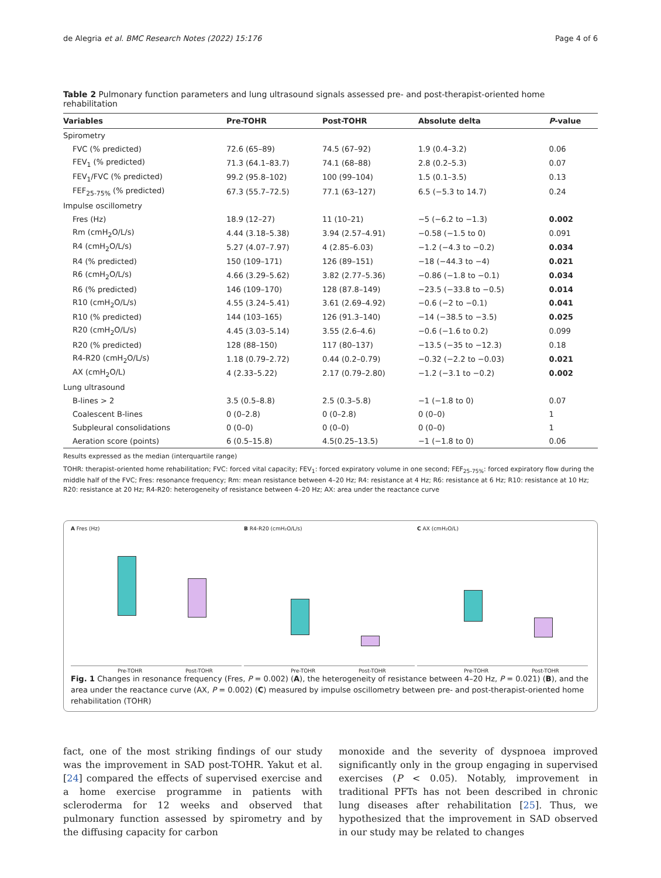de Alegria et al. BMC Research Notes (2022) 15:176 Page 4 of 6
Table 2 Pulmonary function parameters and lung ultrasound signals assessed pre- and post-therapist-oriented home rehabilitation
| Variables | Pre-TOHR | Post-TOHR | Absolute delta | P -value |
| --- | --- | --- | --- | --- |
| Spirometry | | | | |
| FVC (% predicted) | 72.6 (65–89) | 74.5 (67–92) | 1.9 (0.4–3.2) | 0.06 |
| FEV<sub>1</sub> (% predicted) | 71.3 (64.1–83.7) | 74.1 (68–88) | 2.8 (0.2–5.3) | 0.07 |
| FEV<sub>1</sub>/FVC (% predicted) | 99.2 (95.8–102) | 100 (99–104) | 1.5 (0.1–3.5) | 0.13 |
| FEF<sub>25-75%</sub> (% predicted) | 67.3 (55.7–72.5) | 77.1 (63–127) | 6.5 (−5.3 to 14.7) | 0.24 |
| Impulse oscillometry | | | | |
| Fres (Hz) | 18.9 (12–27) | 11 (10–21) | −5 (−6.2 to −1.3) | 0.002 |
| Rm (cmH<sub>2</sub>O/L/s) | 4.44 (3.18–5.38) | 3.94 (2.57–4.91) | −0.58 (−1.5 to 0) | 0.091 |
| R4 (cmH<sub>2</sub>O/L/s) | 5.27 (4.07–7.97) | 4 (2.85–6.03) | −1.2 (−4.3 to −0.2) | 0.034 |
| R4 (% predicted) | 150 (109–171) | 126 (89–151) | −18 (−44.3 to −4) | 0.021 |
| R6 (cmH<sub>2</sub>O/L/s) | 4.66 (3.29–5.62) | 3.82 (2.77–5.36) | −0.86 (−1.8 to −0.1) | 0.034 |
| R6 (% predicted) | 146 (109–170) | 128 (87.8–149) | −23.5 (−33.8 to −0.5) | 0.014 |
| R10 (cmH<sub>2</sub>O/L/s) | 4.55 (3.24–5.41) | 3.61 (2.69–4.92) | −0.6 (−2 to −0.1) | 0.041 |
| R10 (% predicted) | 144 (103–165) | 126 (91.3–140) | −14 (−38.5 to −3.5) | 0.025 |
| R20 (cmH<sub>2</sub>O/L/s) | 4.45 (3.03–5.14) | 3.55 (2.6–4.6) | −0.6 (−1.6 to 0.2) | 0.099 |
| R20 (% predicted) | 128 (88–150) | 117 (80–137) | −13.5 (−35 to −12.3) | 0.18 |
| R4-R20 (cmH<sub>2</sub>O/L/s) | 1.18 (0.79–2.72) | 0.44 (0.2–0.79) | −0.32 (−2.2 to −0.03) | 0.021 |
| AX (cmH<sub>2</sub>O/L) | 4 (2.33–5.22) | 2.17 (0.79–2.80) | −1.2 (−3.1 to −0.2) | 0.002 |
| Lung ultrasound | | | | |
| B-lines > 2 | 3.5 (0.5–8.8) | 2.5 (0.3–5.8) | −1 (−1.8 to 0) | 0.07 |
| Coalescent B-lines | 0 (0–2.8) | 0 (0–2.8) | 0 (0–0) | 1 |
| Subpleural consolidations | 0 (0–0) | 0 (0–0) | 0 (0–0) | 1 |
| Aeration score (points) | 6 (0.5–15.8) | 4.5(0.25–13.5) | −1 (−1.8 to 0) | 0.06 |
Results expressed as the median (interquartile range)
TOHR: therapist-oriented home rehabilitation; FVC: forced vital capacity; FEV<sub>1</sub>: forced expiratory volume in one second; FEF<sub>25-75%</sub>: forced expiratory flow during the middle half of the FVC; Fres: resonance frequency; Rm: mean resistance between 4–20 Hz; R4: resistance at 4 Hz; R6: resistance at 6 Hz; R10: resistance at 10 Hz; R20: resistance at 20 Hz; R4-R20: heterogeneity of resistance between 4–20 Hz; AX: area under the reactance curve
A Fres (Hz)
Pre-TOHR Post-TOHR
B R4-R20 (cmH₂O/L/s)
Pre-TOHR Post-TOHR
C AX (cmH₂O/L)
Pre-TOHR Post-TOHR
Fig. 1 Changes in resonance frequency (Fres, P = 0.002) (A), the heterogeneity of resistance between 4–20 Hz, P = 0.021) (B), and the area under the reactance curve (AX, P = 0.002) (C) measured by impulse oscillometry between pre- and post-therapist-oriented home rehabilitation (TOHR)
fact, one of the most striking findings of our study was the improvement in SAD post-TOHR. Yakut et al. [24] compared the effects of supervised exercise and a home exercise programme in patients with scleroderma for 12 weeks and observed that pulmonary function assessed by spirometry and by the diffusing capacity for carbon
monoxide and the severity of dyspnoea improved significantly only in the group engaging in supervised exercises (P < 0.05). Notably, improvement in traditional PFTs has not been described in chronic lung diseases after rehabilitation [25]. Thus, we hypothesized that the improvement in SAD observed in our study may be related to changes